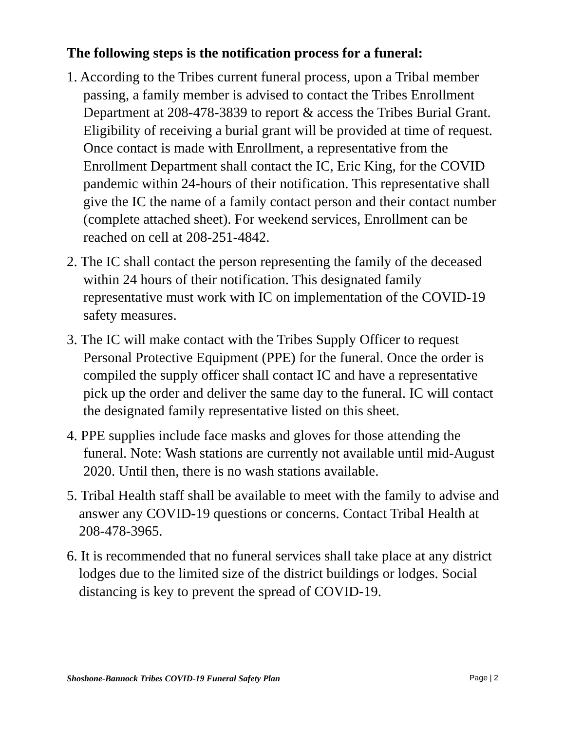The following steps is the notification process for a funeral:
1. According to the Tribes current funeral process, upon a Tribal member passing, a family member is advised to contact the Tribes Enrollment Department at 208-478-3839 to report & access the Tribes Burial Grant. Eligibility of receiving a burial grant will be provided at time of request. Once contact is made with Enrollment, a representative from the Enrollment Department shall contact the IC, Eric King, for the COVID pandemic within 24-hours of their notification. This representative shall give the IC the name of a family contact person and their contact number (complete attached sheet). For weekend services, Enrollment can be reached on cell at 208-251-4842.
2. The IC shall contact the person representing the family of the deceased within 24 hours of their notification. This designated family representative must work with IC on implementation of the COVID-19 safety measures.
3. The IC will make contact with the Tribes Supply Officer to request Personal Protective Equipment (PPE) for the funeral. Once the order is compiled the supply officer shall contact IC and have a representative pick up the order and deliver the same day to the funeral. IC will contact the designated family representative listed on this sheet.
4. PPE supplies include face masks and gloves for those attending the funeral. Note: Wash stations are currently not available until mid-August 2020. Until then, there is no wash stations available.
5. Tribal Health staff shall be available to meet with the family to advise and answer any COVID-19 questions or concerns. Contact Tribal Health at 208-478-3965.
6. It is recommended that no funeral services shall take place at any district lodges due to the limited size of the district buildings or lodges. Social distancing is key to prevent the spread of COVID-19.
Shoshone-Bannock Tribes COVID-19 Funeral Safety Plan Page | 2